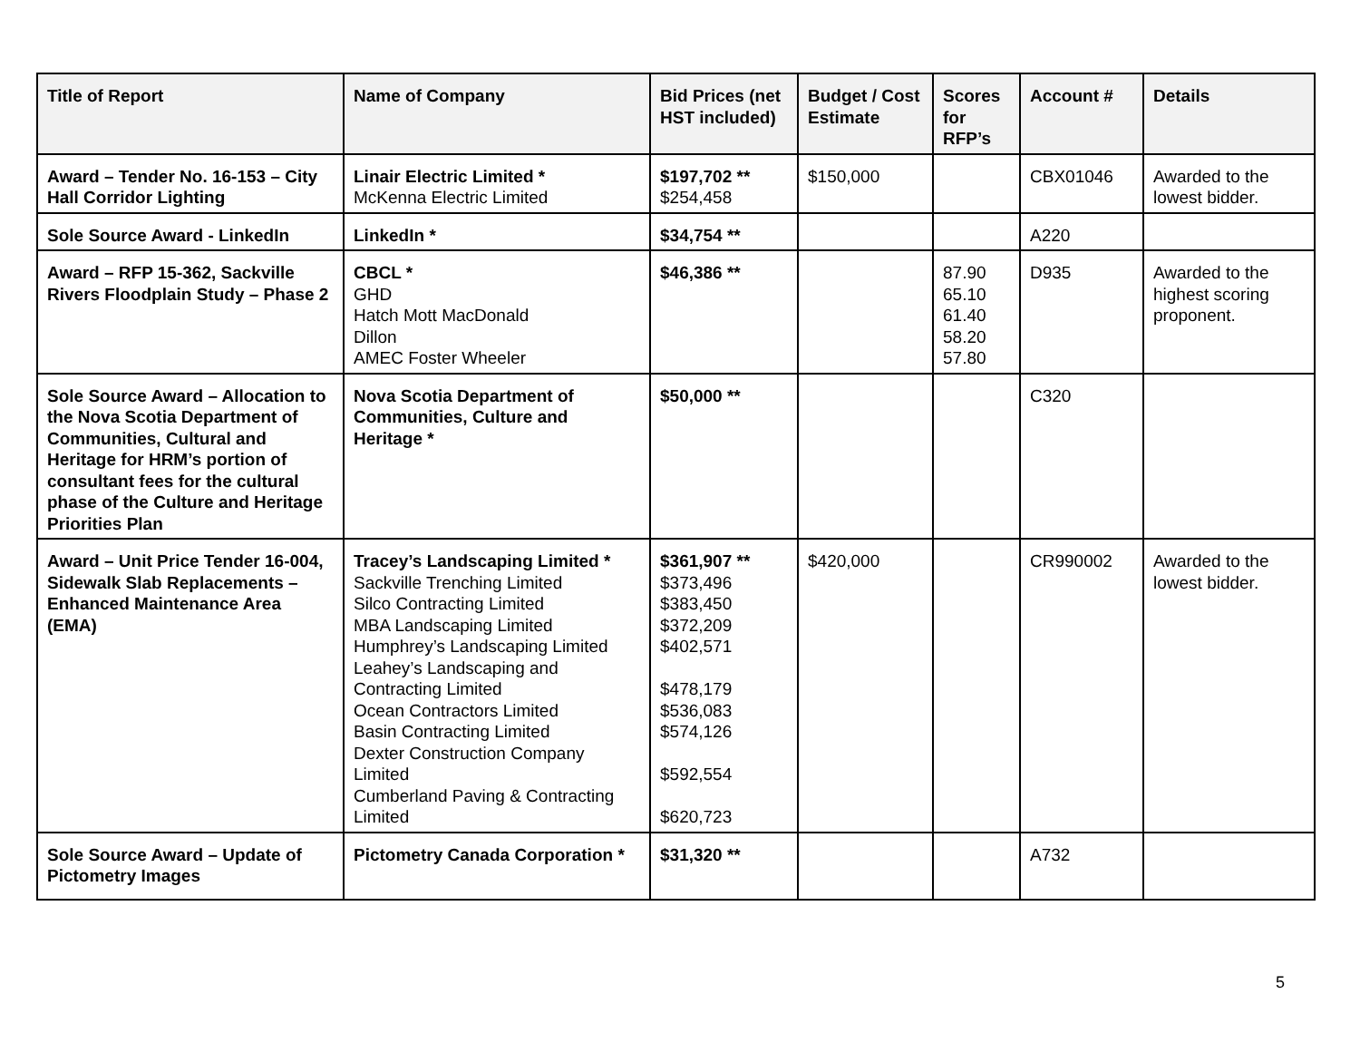| Title of Report | Name of Company | Bid Prices (net HST included) | Budget / Cost Estimate | Scores for RFP’s | Account # | Details |
| --- | --- | --- | --- | --- | --- | --- |
| Award – Tender No. 16-153 – City Hall Corridor Lighting | Linair Electric Limited * McKenna Electric Limited | $197,702 ** $254,458 | $150,000 | | CBX01046 | Awarded to the lowest bidder. |
| Sole Source Award - LinkedIn | LinkedIn * | $34,754 ** | | | A220 | |
| Award – RFP 15-362, Sackville Rivers Floodplain Study – Phase 2 | CBCL * GHD Hatch Mott MacDonald Dillon AMEC Foster Wheeler | $46,386 ** | | 87.90 65.10 61.40 58.20 57.80 | D935 | Awarded to the highest scoring proponent. |
| Sole Source Award – Allocation to the Nova Scotia Department of Communities, Cultural and Heritage for HRM’s portion of consultant fees for the cultural phase of the Culture and Heritage Priorities Plan | Nova Scotia Department of Communities, Culture and Heritage * | $50,000 ** | | | C320 | |
| Award – Unit Price Tender 16-004, Sidewalk Slab Replacements – Enhanced Maintenance Area (EMA) | Tracey’s Landscaping Limited * Sackville Trenching Limited Silco Contracting Limited MBA Landscaping Limited Humphrey’s Landscaping Limited Leahey’s Landscaping and Contracting Limited Ocean Contractors Limited Basin Contracting Limited Dexter Construction Company Limited Cumberland Paving & Contracting Limited | $361,907 ** $373,496 $383,450 $372,209 $402,571 $478,179 $536,083 $574,126 $592,554 $620,723 | $420,000 | | CR990002 | Awarded to the lowest bidder. |
| Sole Source Award – Update of Pictometry Images | Pictometry Canada Corporation * | $31,320 ** | | | A732 | |
5